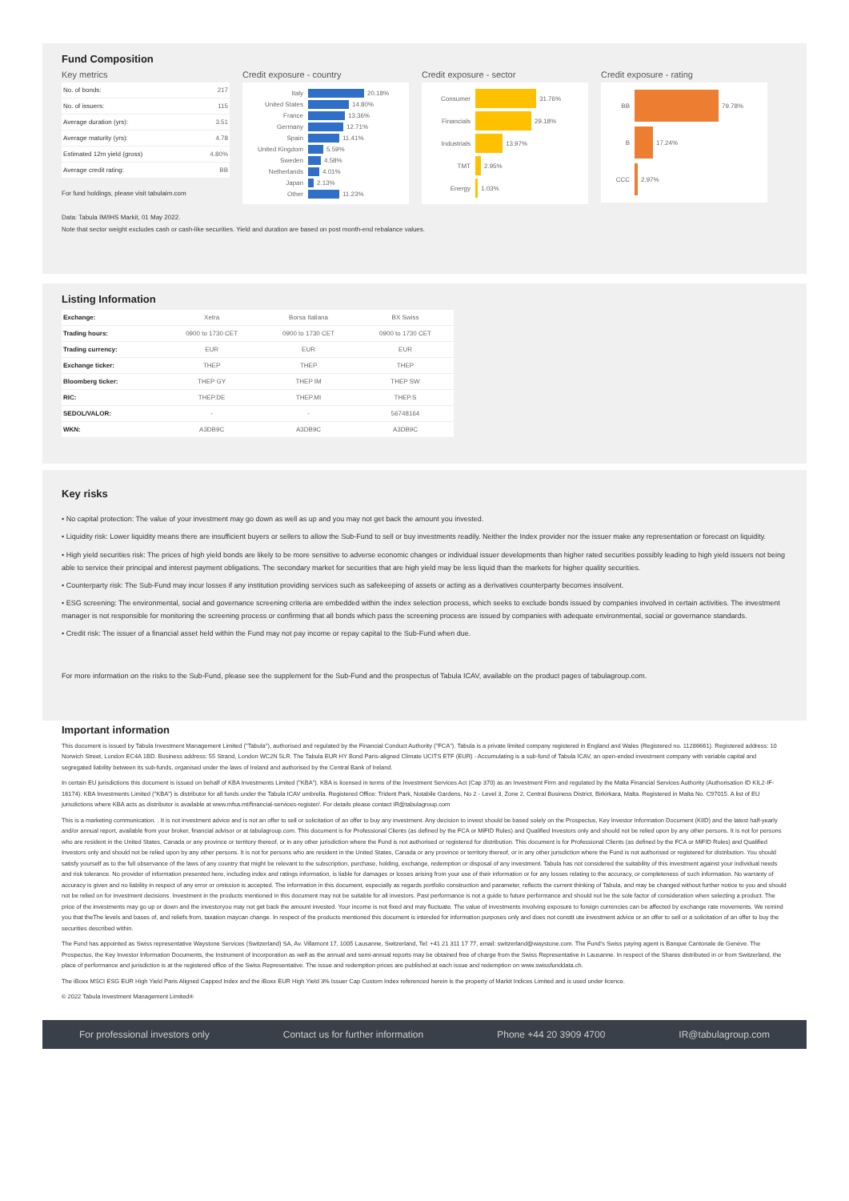Fund Composition
Key metrics
| No. of bonds: | 217 |
| No. of issuers: | 115 |
| Average duration (yrs): | 3.51 |
| Average maturity (yrs): | 4.78 |
| Estimated 12m yield (gross) | 4.80% |
| Average credit rating: | BB |
For fund holdings, please visit tabulaim.com
Credit exposure - country
Italy 20.18%
United States 14.80%
France 13.36%
Germany 12.71%
Spain 11.41%
United Kingdom 5.59%
Sweden 4.58%
Netherlands 4.01%
Japan 2.13%
Other 11.23%
Credit exposure - sector
Consumer 31.76%
Financials 29.18%
Industrials 13.97%
TMT 2.95%
Energy 1.03%
Credit exposure - rating
BB 79.78%
B 17.24%
CCC 2.97%
Data: Tabula IM/IHS Markit, 01 May 2022.
Note that sector weight excludes cash or cash-like securities. Yield and duration are based on post month-end rebalance values.
Listing Information
| Exchange: | Xetra | Borsa Italiana | BX Swiss |
| Trading hours: | 0900 to 1730 CET | 0900 to 1730 CET | 0900 to 1730 CET |
| Trading currency: | EUR | EUR | EUR |
| Exchange ticker: | THEP | THEP | THEP |
| Bloomberg ticker: | THEP GY | THEP IM | THEP SW |
| RIC: | THEP.DE | THEP.MI | THEP.S |
| SEDOL/VALOR: | - | - | 56748164 |
| WKN: | A3DB9C | A3DB9C | A3DB9C |
Key risks
• No capital protection: The value of your investment may go down as well as up and you may not get back the amount you invested.
• Liquidity risk: Lower liquidity means there are insufficient buyers or sellers to allow the Sub-Fund to sell or buy investments readily. Neither the Index provider nor the issuer make any representation or forecast on liquidity.
• High yield securities risk: The prices of high yield bonds are likely to be more sensitive to adverse economic changes or individual issuer developments than higher rated securities possibly leading to high yield issuers not being able to service their principal and interest payment obligations. The secondary market for securities that are high yield may be less liquid than the markets for higher quality securities.
• Counterparty risk: The Sub-Fund may incur losses if any institution providing services such as safekeeping of assets or acting as a derivatives counterparty becomes insolvent.
• ESG screening: The environmental, social and governance screening criteria are embedded within the index selection process, which seeks to exclude bonds issued by companies involved in certain activities. The investment manager is not responsible for monitoring the screening process or confirming that all bonds which pass the screening process are issued by companies with adequate environmental, social or governance standards.
• Credit risk: The issuer of a financial asset held within the Fund may not pay income or repay capital to the Sub-Fund when due.
For more information on the risks to the Sub-Fund, please see the supplement for the Sub-Fund and the prospectus of Tabula ICAV, available on the product pages of tabulagroup.com.
Important information
This document is issued by Tabula Investment Management Limited ("Tabula"), authorised and regulated by the Financial Conduct Authority ("FCA"). Tabula is a private limited company registered in England and Wales (Registered no. 11286661). Registered address: 10 Norwich Street, London EC4A 1BD. Business address: 55 Strand, London WC2N 5LR. The Tabula EUR HY Bond Paris-aligned Climate UCITS ETF (EUR) - Accumulating is a sub-fund of Tabula ICAV, an open-ended investment company with variable capital and segregated liability between its sub-funds, organised under the laws of Ireland and authorised by the Central Bank of Ireland.
In certain EU jurisdictions this document is issued on behalf of KBA Investments Limited ("KBA"). KBA is licensed in terms of the Investment Services Act (Cap 370) as an Investment Firm and regulated by the Malta Financial Services Authority (Authorisation ID KIL2-IF-16174). KBA Investments Limited ("KBA") is distributor for all funds under the Tabula ICAV umbrella. Registered Office: Trident Park, Notabile Gardens, No 2 - Level 3, Zone 2, Central Business District, Birkirkara, Malta. Registered in Malta No. C97015. A list of EU jurisdictions where KBA acts as distributor is available at www.mfsa.mt/financial-services-register/. For details please contact IR@tabulagroup.com
This is a marketing communication. . It is not investment advice and is not an offer to sell or solicitation of an offer to buy any investment. Any decision to invest should be based solely on the Prospectus, Key Investor Information Document (KIID) and the latest half-yearly and/or annual report, available from your broker, financial advisor or at tabulagroup.com. This document is for Professional Clients (as defined by the FCA or MiFID Rules) and Qualified Investors only and should not be relied upon by any other persons. It is not for persons who are resident in the United States, Canada or any province or territory thereof, or in any other jurisdiction where the Fund is not authorised or registered for distribution. This document is for Professional Clients (as defined by the FCA or MiFID Rules) and Qualified Investors only and should not be relied upon by any other persons. It is not for persons who are resident in the United States, Canada or any province or territory thereof, or in any other jurisdiction where the Fund is not authorised or registered for distribution. You should satisfy yourself as to the full observance of the laws of any country that might be relevant to the subscription, purchase, holding, exchange, redemption or disposal of any investment. Tabula has not considered the suitability of this investment against your individual needs and risk tolerance. No provider of information presented here, including index and ratings information, is liable for damages or losses arising from your use of their information or for any losses relating to the accuracy, or completeness of such information. No warranty of accuracy is given and no liability in respect of any error or omission is accepted. The information in this document, especially as regards portfolio construction and parameter, reflects the current thinking of Tabula, and may be changed without further notice to you and should not be relied on for investment decisions. Investment in the products mentioned in this document may not be suitable for all investors. Past performance is not a guide to future performance and should not be the sole factor of consideration when selecting a product. The price of the investments may go up or down and the investoryou may not get back the amount invested. Your income is not fixed and may fluctuate. The value of investments involving exposure to foreign currencies can be affected by exchange rate movements. We remind you that theThe levels and bases of, and reliefs from, taxation maycan change. In respect of the products mentioned this document is intended for information purposes only and does not constit ute investment advice or an offer to sell or a solicitation of an offer to buy the securities described within.
The Fund has appointed as Swiss representative Waystone Services (Switzerland) SA, Av. Villamont 17, 1005 Lausanne, Switzerland, Tel: +41 21 311 17 77, email: switzerland@waystone.com. The Fund's Swiss paying agent is Banque Cantonale de Genève. The Prospectus, the Key Investor Information Documents, the Instrument of Incorporation as well as the annual and semi-annual reports may be obtained free of charge from the Swiss Representative in Lausanne. In respect of the Shares distributed in or from Switzerland, the place of performance and jurisdiction is at the registered office of the Swiss Representative. The issue and redemption prices are published at each issue and redemption on www.swissfunddata.ch.
The iBoxx MSCI ESG EUR High Yield Paris Aligned Capped Index and the iBoxx EUR High Yield 3% Issuer Cap Custom Index referenced herein is the property of Markit Indices Limited and is used under licence.
© 2022 Tabula Investment Management Limited®
For professional investors only Contact us for further information Phone +44 20 3909 4700 IR@tabulagroup.com